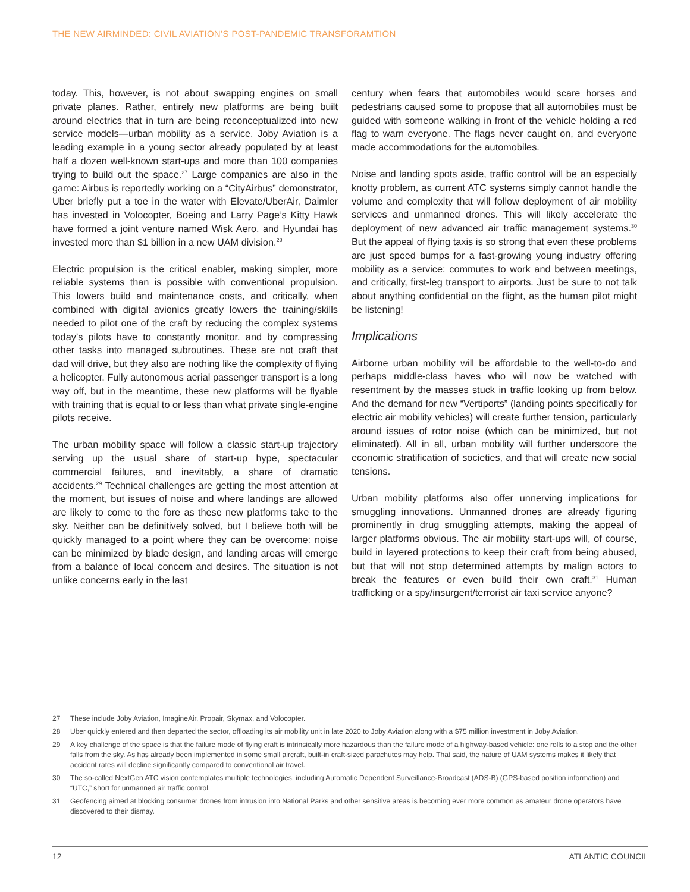THE NEW AIRMINDED: CIVIL AVIATION’S POST-PANDEMIC TRANSFORAMTION
today. This, however, is not about swapping engines on small private planes. Rather, entirely new platforms are being built around electrics that in turn are being reconceptualized into new service models—urban mobility as a service. Joby Aviation is a leading example in a young sector already populated by at least half a dozen well-known start-ups and more than 100 companies trying to build out the space.<sup>27</sup> Large companies are also in the game: Airbus is reportedly working on a “CityAirbus” demonstrator, Uber briefly put a toe in the water with Elevate/UberAir, Daimler has invested in Volocopter, Boeing and Larry Page’s Kitty Hawk have formed a joint venture named Wisk Aero, and Hyundai has invested more than $1 billion in a new UAM division.<sup>28</sup>
Electric propulsion is the critical enabler, making simpler, more reliable systems than is possible with conventional propulsion. This lowers build and maintenance costs, and critically, when combined with digital avionics greatly lowers the training/skills needed to pilot one of the craft by reducing the complex systems today’s pilots have to constantly monitor, and by compressing other tasks into managed subroutines. These are not craft that dad will drive, but they also are nothing like the complexity of flying a helicopter. Fully autonomous aerial passenger transport is a long way off, but in the meantime, these new platforms will be flyable with training that is equal to or less than what private single-engine pilots receive.
The urban mobility space will follow a classic start-up trajectory serving up the usual share of start-up hype, spectacular commercial failures, and inevitably, a share of dramatic accidents.<sup>29</sup> Technical challenges are getting the most attention at the moment, but issues of noise and where landings are allowed are likely to come to the fore as these new platforms take to the sky. Neither can be definitively solved, but I believe both will be quickly managed to a point where they can be overcome: noise can be minimized by blade design, and landing areas will emerge from a balance of local concern and desires. The situation is not unlike concerns early in the last
century when fears that automobiles would scare horses and pedestrians caused some to propose that all automobiles must be guided with someone walking in front of the vehicle holding a red flag to warn everyone. The flags never caught on, and everyone made accommodations for the automobiles.
Noise and landing spots aside, traffic control will be an especially knotty problem, as current ATC systems simply cannot handle the volume and complexity that will follow deployment of air mobility services and unmanned drones. This will likely accelerate the deployment of new advanced air traffic management systems.<sup>30</sup> But the appeal of flying taxis is so strong that even these problems are just speed bumps for a fast-growing young industry offering mobility as a service: commutes to work and between meetings, and critically, first-leg transport to airports. Just be sure to not talk about anything confidential on the flight, as the human pilot might be listening!
Implications
Airborne urban mobility will be affordable to the well-to-do and perhaps middle-class haves who will now be watched with resentment by the masses stuck in traffic looking up from below. And the demand for new “Vertiports” (landing points specifically for electric air mobility vehicles) will create further tension, particularly around issues of rotor noise (which can be minimized, but not eliminated). All in all, urban mobility will further underscore the economic stratification of societies, and that will create new social tensions.
Urban mobility platforms also offer unnerving implications for smuggling innovations. Unmanned drones are already figuring prominently in drug smuggling attempts, making the appeal of larger platforms obvious. The air mobility start-ups will, of course, build in layered protections to keep their craft from being abused, but that will not stop determined attempts by malign actors to break the features or even build their own craft.<sup>31</sup> Human trafficking or a spy/insurgent/terrorist air taxi service anyone?
27 These include Joby Aviation, ImagineAir, Propair, Skymax, and Volocopter.
28 Uber quickly entered and then departed the sector, offloading its air mobility unit in late 2020 to Joby Aviation along with a $75 million investment in Joby Aviation.
29 A key challenge of the space is that the failure mode of flying craft is intrinsically more hazardous than the failure mode of a highway-based vehicle: one rolls to a stop and the other falls from the sky. As has already been implemented in some small aircraft, built-in craft-sized parachutes may help. That said, the nature of UAM systems makes it likely that accident rates will decline significantly compared to conventional air travel.
30 The so-called NextGen ATC vision contemplates multiple technologies, including Automatic Dependent Surveillance-Broadcast (ADS-B) (GPS-based position information) and “UTC,” short for unmanned air traffic control.
31 Geofencing aimed at blocking consumer drones from intrusion into National Parks and other sensitive areas is becoming ever more common as amateur drone operators have discovered to their dismay.
12 ATLANTIC COUNCIL